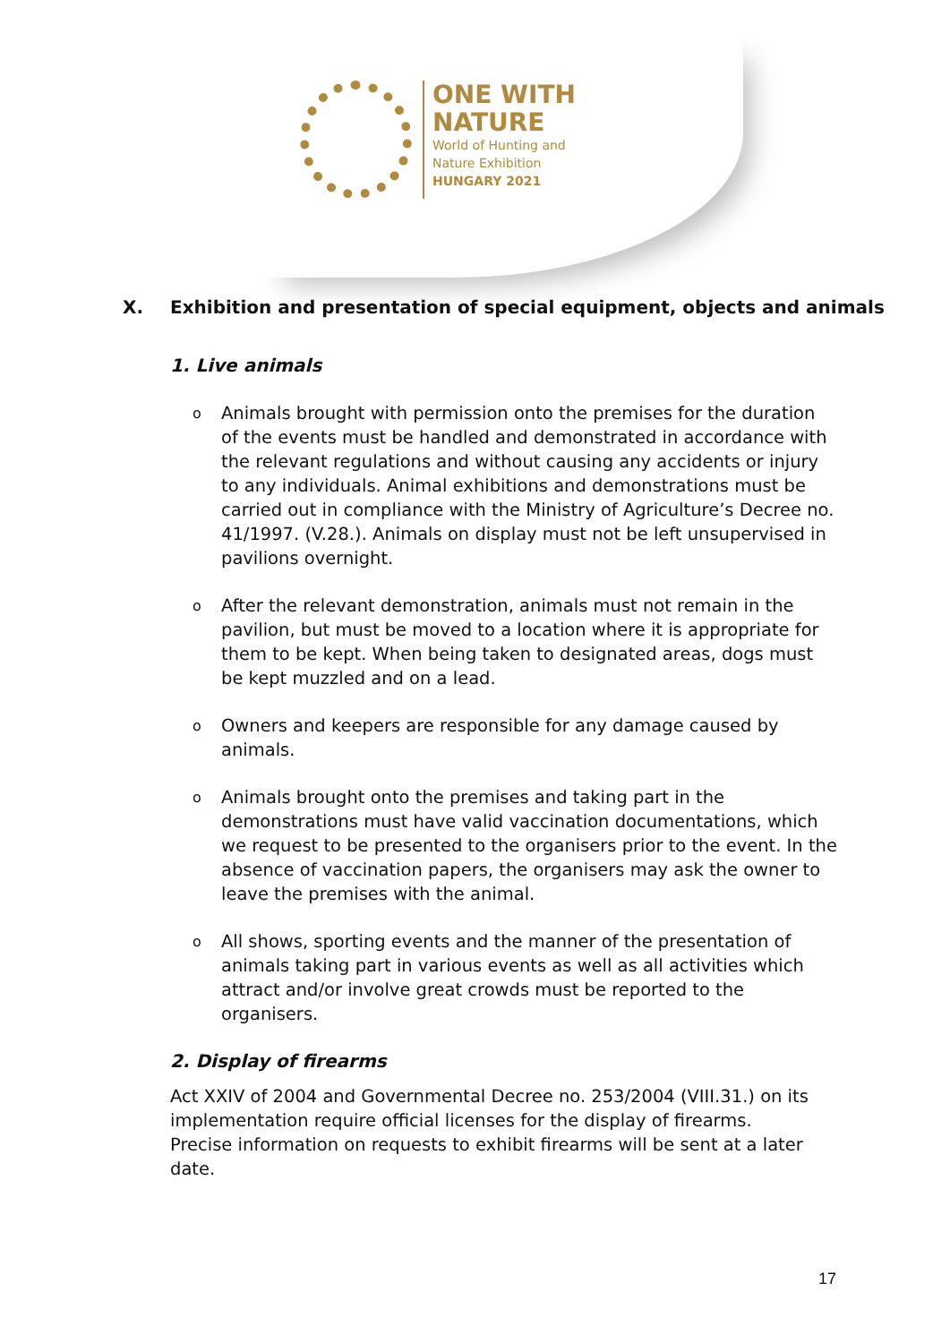ONE WITH
NATURE
World of Hunting and
Nature Exhibition
HUNGARY 2021
X. Exhibition and presentation of special equipment, objects and animals
1. Live animals
o
Animals brought with permission onto the premises for the duration of the events must be handled and demonstrated in accordance with the relevant regulations and without causing any accidents or injury to any individuals. Animal exhibitions and demonstrations must be carried out in compliance with the Ministry of Agriculture’s Decree no. 41/1997. (V.28.). Animals on display must not be left unsupervised in pavilions overnight.
o
After the relevant demonstration, animals must not remain in the pavilion, but must be moved to a location where it is appropriate for them to be kept. When being taken to designated areas, dogs must be kept muzzled and on a lead.
o
Owners and keepers are responsible for any damage caused by animals.
o
Animals brought onto the premises and taking part in the demonstrations must have valid vaccination documentations, which we request to be presented to the organisers prior to the event. In the absence of vaccination papers, the organisers may ask the owner to leave the premises with the animal.
o
All shows, sporting events and the manner of the presentation of animals taking part in various events as well as all activities which attract and/or involve great crowds must be reported to the organisers.
2. Display of firearms
Act XXIV of 2004 and Governmental Decree no. 253/2004 (VIII.31.) on its implementation require official licenses for the display of firearms. Precise information on requests to exhibit firearms will be sent at a later date.
17